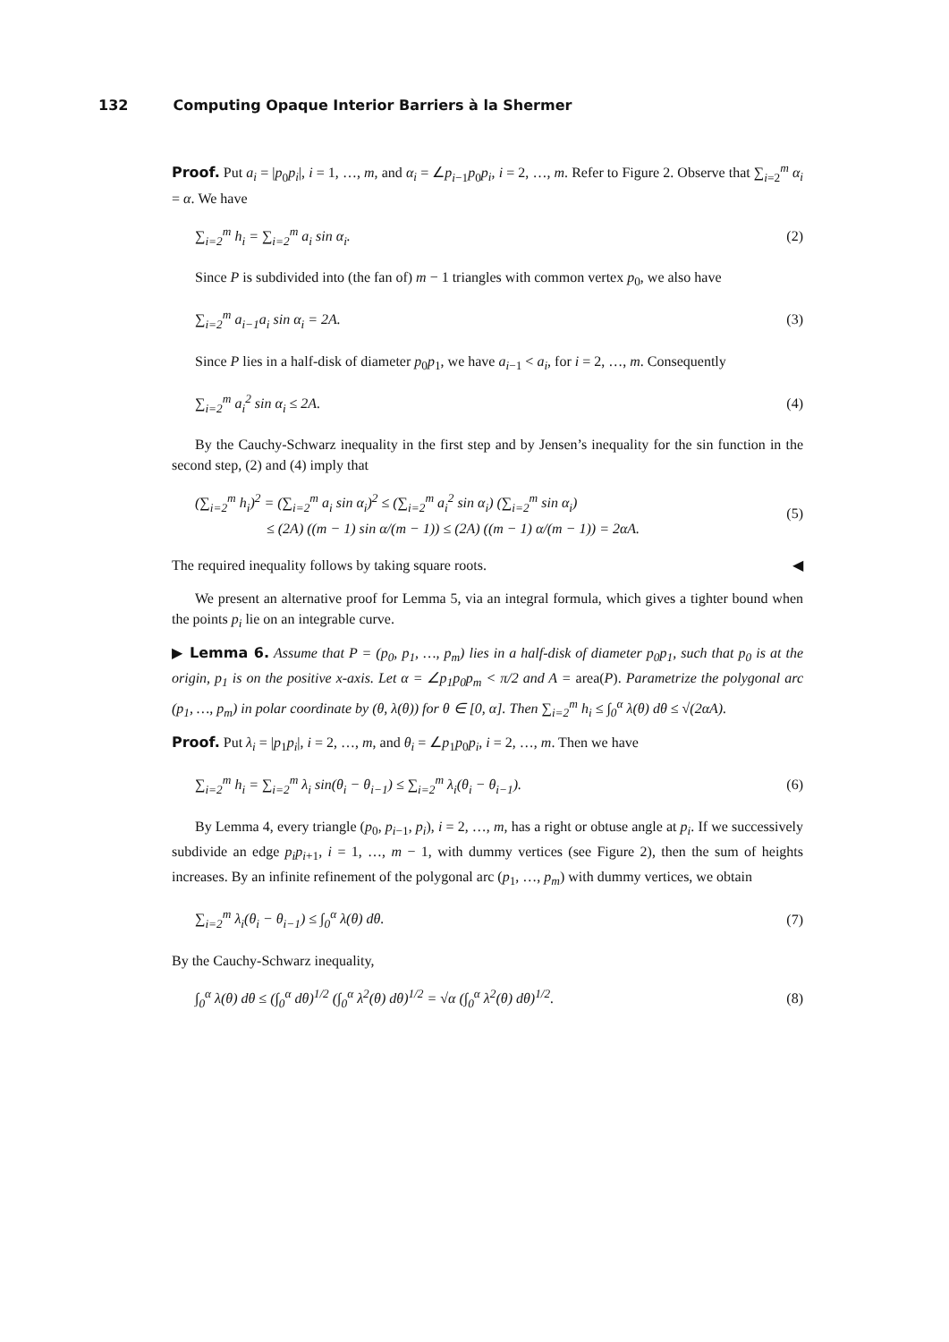132 Computing Opaque Interior Barriers à la Shermer
Proof. Put a<sub>i</sub> = |p<sub>0</sub>p<sub>i</sub>|, i = 1, …, m, and α<sub>i</sub> = ∠p<sub>i−1</sub>p<sub>0</sub>p<sub>i</sub>, i = 2, …, m. Refer to Figure 2. Observe that ∑<sub>i=2</sub><sup>m</sup> α<sub>i</sub> = α. We have
∑<sub>i=2</sub><sup>m</sup> h<sub>i</sub> = ∑<sub>i=2</sub><sup>m</sup> a<sub>i</sub> sin α<sub>i</sub>. (2)
Since P is subdivided into (the fan of) m − 1 triangles with common vertex p<sub>0</sub>, we also have
∑<sub>i=2</sub><sup>m</sup> a<sub>i−1</sub>a<sub>i</sub> sin α<sub>i</sub> = 2A. (3)
Since P lies in a half-disk of diameter p<sub>0</sub>p<sub>1</sub>, we have a<sub>i−1</sub> < a<sub>i</sub>, for i = 2, …, m. Consequently
∑<sub>i=2</sub><sup>m</sup> a<sub>i</sub><sup>2</sup> sin α<sub>i</sub> ≤ 2A. (4)
By the Cauchy-Schwarz inequality in the first step and by Jensen’s inequality for the sin function in the second step, (2) and (4) imply that
(∑<sub>i=2</sub><sup>m</sup> h<sub>i</sub>)<sup>2</sup> = (∑<sub>i=2</sub><sup>m</sup> a<sub>i</sub> sin α<sub>i</sub>)<sup>2</sup> ≤ (∑<sub>i=2</sub><sup>m</sup> a<sub>i</sub><sup>2</sup> sin α<sub>i</sub>) (∑<sub>i=2</sub><sup>m</sup> sin α<sub>i</sub>)
≤ (2A) ((m − 1) sin α/(m − 1)) ≤ (2A) ((m − 1) α/(m − 1)) = 2αA. (5)
The required inequality follows by taking square roots. ◀
We present an alternative proof for Lemma 5, via an integral formula, which gives a tighter bound when the points p<sub>i</sub> lie on an integrable curve.
▶ Lemma 6. Assume that P = (p<sub>0</sub>, p<sub>1</sub>, …, p<sub>m</sub>) lies in a half-disk of diameter p<sub>0</sub>p<sub>1</sub>, such that p<sub>0</sub> is at the origin, p<sub>1</sub> is on the positive x-axis. Let α = ∠p<sub>1</sub>p<sub>0</sub>p<sub>m</sub> < π/2 and A = area(P). Parametrize the polygonal arc (p<sub>1</sub>, …, p<sub>m</sub>) in polar coordinate by (θ, λ(θ)) for θ ∈ [0, α]. Then ∑<sub>i=2</sub><sup>m</sup> h<sub>i</sub> ≤ ∫<sub>0</sub><sup>α</sup> λ(θ) dθ ≤ √(2αA).
Proof. Put λ<sub>i</sub> = |p<sub>1</sub>p<sub>i</sub>|, i = 2, …, m, and θ<sub>i</sub> = ∠p<sub>1</sub>p<sub>0</sub>p<sub>i</sub>, i = 2, …, m. Then we have
∑<sub>i=2</sub><sup>m</sup> h<sub>i</sub> = ∑<sub>i=2</sub><sup>m</sup> λ<sub>i</sub> sin(θ<sub>i</sub> − θ<sub>i−1</sub>) ≤ ∑<sub>i=2</sub><sup>m</sup> λ<sub>i</sub>(θ<sub>i</sub> − θ<sub>i−1</sub>). (6)
By Lemma 4, every triangle (p<sub>0</sub>, p<sub>i−1</sub>, p<sub>i</sub>), i = 2, …, m, has a right or obtuse angle at p<sub>i</sub>. If we successively subdivide an edge p<sub>i</sub>p<sub>i+1</sub>, i = 1, …, m − 1, with dummy vertices (see Figure 2), then the sum of heights increases. By an infinite refinement of the polygonal arc (p<sub>1</sub>, …, p<sub>m</sub>) with dummy vertices, we obtain
∑<sub>i=2</sub><sup>m</sup> λ<sub>i</sub>(θ<sub>i</sub> − θ<sub>i−1</sub>) ≤ ∫<sub>0</sub><sup>α</sup> λ(θ) dθ. (7)
By the Cauchy-Schwarz inequality,
∫<sub>0</sub><sup>α</sup> λ(θ) dθ ≤ (∫<sub>0</sub><sup>α</sup> dθ)<sup>1/2</sup> (∫<sub>0</sub><sup>α</sup> λ<sup>2</sup>(θ) dθ)<sup>1/2</sup> = √α (∫<sub>0</sub><sup>α</sup> λ<sup>2</sup>(θ) dθ)<sup>1/2</sup>. (8)